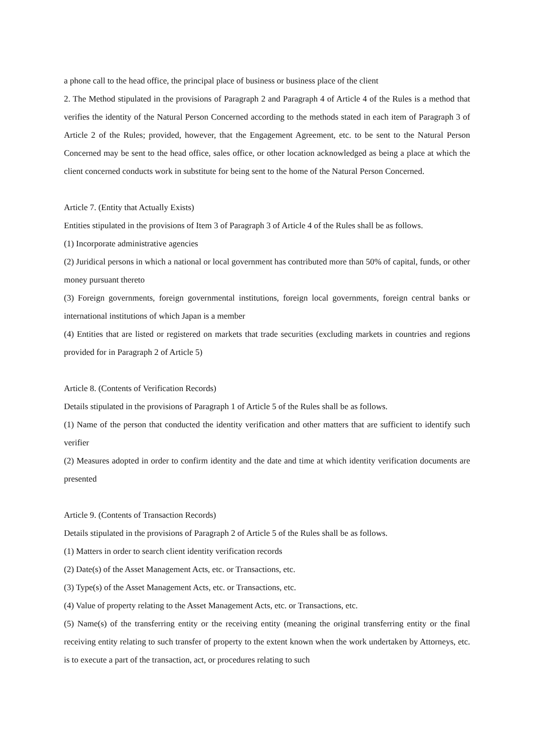a phone call to the head office, the principal place of business or business place of the client
2. The Method stipulated in the provisions of Paragraph 2 and Paragraph 4 of Article 4 of the Rules is a method that verifies the identity of the Natural Person Concerned according to the methods stated in each item of Paragraph 3 of Article 2 of the Rules; provided, however, that the Engagement Agreement, etc. to be sent to the Natural Person Concerned may be sent to the head office, sales office, or other location acknowledged as being a place at which the client concerned conducts work in substitute for being sent to the home of the Natural Person Concerned.
Article 7. (Entity that Actually Exists)
Entities stipulated in the provisions of Item 3 of Paragraph 3 of Article 4 of the Rules shall be as follows.
(1) Incorporate administrative agencies
(2) Juridical persons in which a national or local government has contributed more than 50% of capital, funds, or other money pursuant thereto
(3) Foreign governments, foreign governmental institutions, foreign local governments, foreign central banks or international institutions of which Japan is a member
(4) Entities that are listed or registered on markets that trade securities (excluding markets in countries and regions provided for in Paragraph 2 of Article 5)
Article 8. (Contents of Verification Records)
Details stipulated in the provisions of Paragraph 1 of Article 5 of the Rules shall be as follows.
(1) Name of the person that conducted the identity verification and other matters that are sufficient to identify such verifier
(2) Measures adopted in order to confirm identity and the date and time at which identity verification documents are presented
Article 9. (Contents of Transaction Records)
Details stipulated in the provisions of Paragraph 2 of Article 5 of the Rules shall be as follows.
(1) Matters in order to search client identity verification records
(2) Date(s) of the Asset Management Acts, etc. or Transactions, etc.
(3) Type(s) of the Asset Management Acts, etc. or Transactions, etc.
(4) Value of property relating to the Asset Management Acts, etc. or Transactions, etc.
(5) Name(s) of the transferring entity or the receiving entity (meaning the original transferring entity or the final receiving entity relating to such transfer of property to the extent known when the work undertaken by Attorneys, etc. is to execute a part of the transaction, act, or procedures relating to such